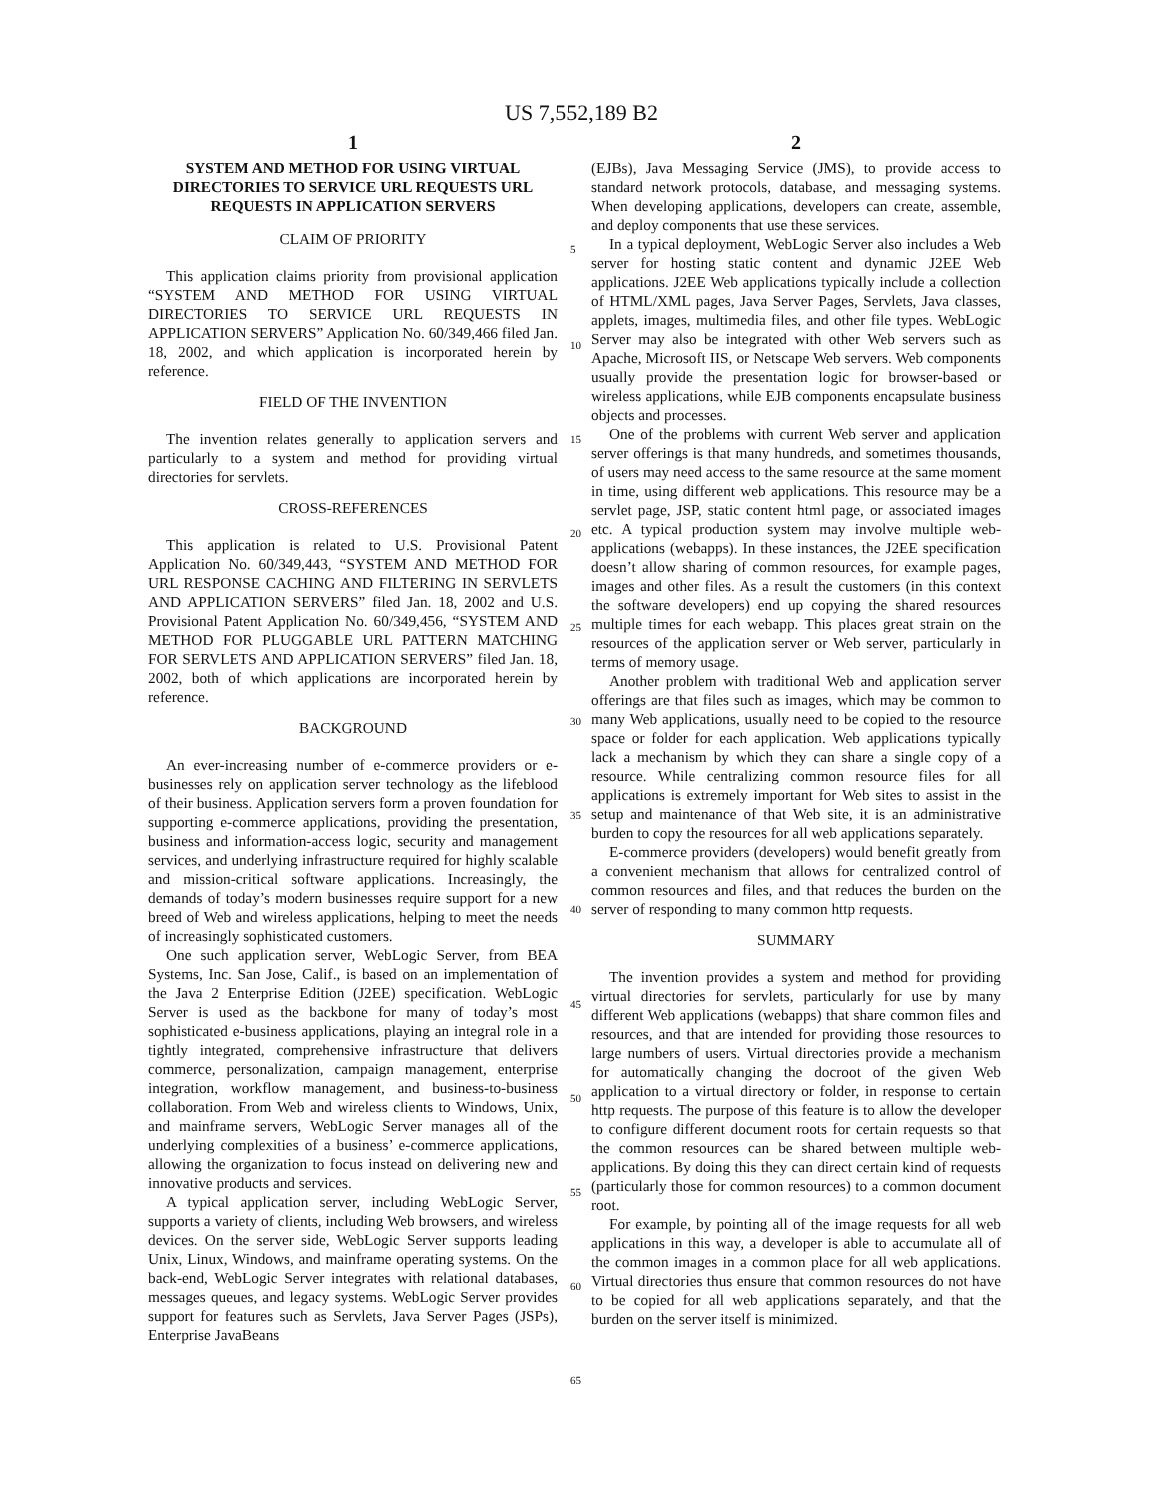US 7,552,189 B2
1
SYSTEM AND METHOD FOR USING VIRTUAL DIRECTORIES TO SERVICE URL REQUESTS URL REQUESTS IN APPLICATION SERVERS
CLAIM OF PRIORITY
This application claims priority from provisional application “SYSTEM AND METHOD FOR USING VIRTUAL DIRECTORIES TO SERVICE URL REQUESTS IN APPLICATION SERVERS” Application No. 60/349,466 filed Jan. 18, 2002, and which application is incorporated herein by reference.
FIELD OF THE INVENTION
The invention relates generally to application servers and particularly to a system and method for providing virtual directories for servlets.
CROSS-REFERENCES
This application is related to U.S. Provisional Patent Application No. 60/349,443, “SYSTEM AND METHOD FOR URL RESPONSE CACHING AND FILTERING IN SERVLETS AND APPLICATION SERVERS” filed Jan. 18, 2002 and U.S. Provisional Patent Application No. 60/349,456, “SYSTEM AND METHOD FOR PLUGGABLE URL PATTERN MATCHING FOR SERVLETS AND APPLICATION SERVERS” filed Jan. 18, 2002, both of which applications are incorporated herein by reference.
BACKGROUND
An ever-increasing number of e-commerce providers or e-businesses rely on application server technology as the lifeblood of their business. Application servers form a proven foundation for supporting e-commerce applications, providing the presentation, business and information-access logic, security and management services, and underlying infrastructure required for highly scalable and mission-critical software applications. Increasingly, the demands of today’s modern businesses require support for a new breed of Web and wireless applications, helping to meet the needs of increasingly sophisticated customers.
One such application server, WebLogic Server, from BEA Systems, Inc. San Jose, Calif., is based on an implementation of the Java 2 Enterprise Edition (J2EE) specification. WebLogic Server is used as the backbone for many of today’s most sophisticated e-business applications, playing an integral role in a tightly integrated, comprehensive infrastructure that delivers commerce, personalization, campaign management, enterprise integration, workflow management, and business-to-business collaboration. From Web and wireless clients to Windows, Unix, and mainframe servers, WebLogic Server manages all of the underlying complexities of a business’ e-commerce applications, allowing the organization to focus instead on delivering new and innovative products and services.
A typical application server, including WebLogic Server, supports a variety of clients, including Web browsers, and wireless devices. On the server side, WebLogic Server supports leading Unix, Linux, Windows, and mainframe operating systems. On the back-end, WebLogic Server integrates with relational databases, messages queues, and legacy systems. WebLogic Server provides support for features such as Servlets, Java Server Pages (JSPs), Enterprise JavaBeans
2
(EJBs), Java Messaging Service (JMS), to provide access to standard network protocols, database, and messaging systems. When developing applications, developers can create, assemble, and deploy components that use these services.
In a typical deployment, WebLogic Server also includes a Web server for hosting static content and dynamic J2EE Web applications. J2EE Web applications typically include a collection of HTML/XML pages, Java Server Pages, Servlets, Java classes, applets, images, multimedia files, and other file types. WebLogic Server may also be integrated with other Web servers such as Apache, Microsoft IIS, or Netscape Web servers. Web components usually provide the presentation logic for browser-based or wireless applications, while EJB components encapsulate business objects and processes.
One of the problems with current Web server and application server offerings is that many hundreds, and sometimes thousands, of users may need access to the same resource at the same moment in time, using different web applications. This resource may be a servlet page, JSP, static content html page, or associated images etc. A typical production system may involve multiple web-applications (webapps). In these instances, the J2EE specification doesn’t allow sharing of common resources, for example pages, images and other files. As a result the customers (in this context the software developers) end up copying the shared resources multiple times for each webapp. This places great strain on the resources of the application server or Web server, particularly in terms of memory usage.
Another problem with traditional Web and application server offerings are that files such as images, which may be common to many Web applications, usually need to be copied to the resource space or folder for each application. Web applications typically lack a mechanism by which they can share a single copy of a resource. While centralizing common resource files for all applications is extremely important for Web sites to assist in the setup and maintenance of that Web site, it is an administrative burden to copy the resources for all web applications separately.
E-commerce providers (developers) would benefit greatly from a convenient mechanism that allows for centralized control of common resources and files, and that reduces the burden on the server of responding to many common http requests.
SUMMARY
The invention provides a system and method for providing virtual directories for servlets, particularly for use by many different Web applications (webapps) that share common files and resources, and that are intended for providing those resources to large numbers of users. Virtual directories provide a mechanism for automatically changing the docroot of the given Web application to a virtual directory or folder, in response to certain http requests. The purpose of this feature is to allow the developer to configure different document roots for certain requests so that the common resources can be shared between multiple web-applications. By doing this they can direct certain kind of requests (particularly those for common resources) to a common document root.
For example, by pointing all of the image requests for all web applications in this way, a developer is able to accumulate all of the common images in a common place for all web applications. Virtual directories thus ensure that common resources do not have to be copied for all web applications separately, and that the burden on the server itself is minimized.
5
10
15
20
25
30
35
40
45
50
55
60
65